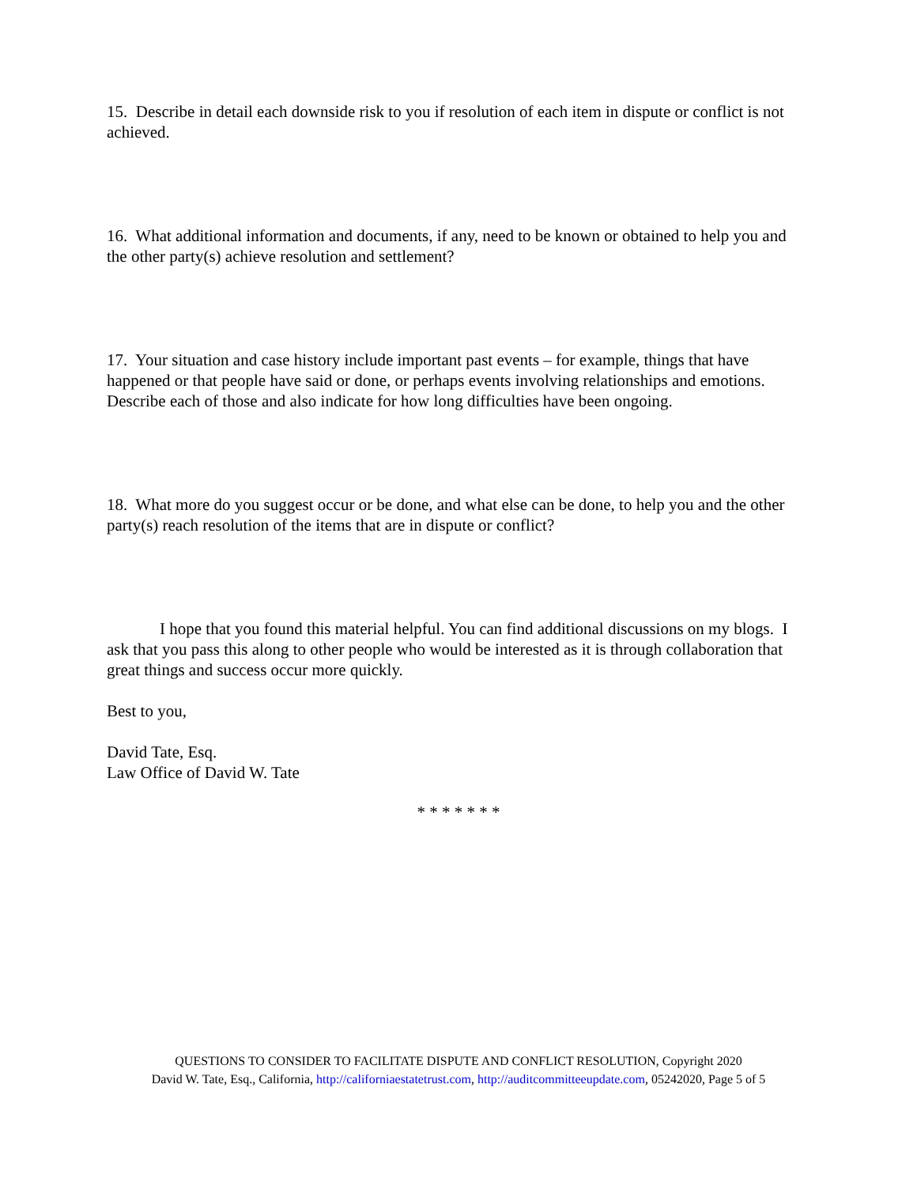15. Describe in detail each downside risk to you if resolution of each item in dispute or conflict is not achieved.
16. What additional information and documents, if any, need to be known or obtained to help you and the other party(s) achieve resolution and settlement?
17. Your situation and case history include important past events – for example, things that have happened or that people have said or done, or perhaps events involving relationships and emotions. Describe each of those and also indicate for how long difficulties have been ongoing.
18. What more do you suggest occur or be done, and what else can be done, to help you and the other party(s) reach resolution of the items that are in dispute or conflict?
I hope that you found this material helpful. You can find additional discussions on my blogs. I ask that you pass this along to other people who would be interested as it is through collaboration that great things and success occur more quickly.
Best to you,
David Tate, Esq.
Law Office of David W. Tate
* * * * * * *
QUESTIONS TO CONSIDER TO FACILITATE DISPUTE AND CONFLICT RESOLUTION, Copyright 2020
David W. Tate, Esq., California, http://californiaestatetrust.com, http://auditcommitteeupdate.com, 05242020, Page 5 of 5